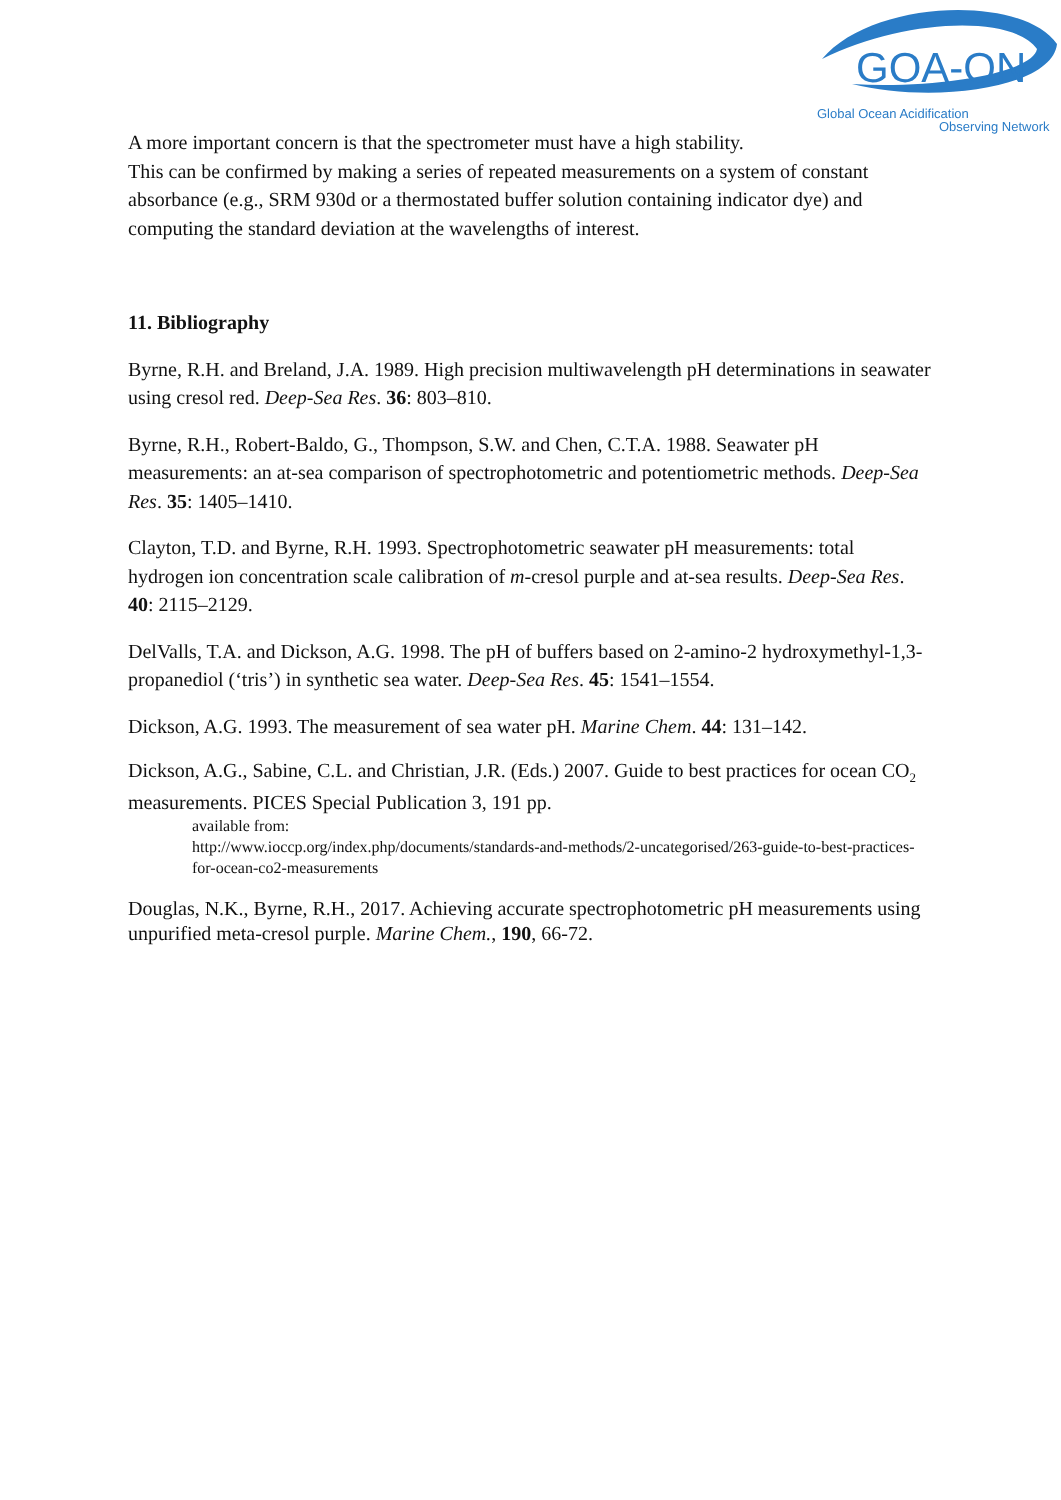GOA-ON
Global Ocean Acidification
Observing Network
A more important concern is that the spectrometer must have a high stability.
This can be confirmed by making a series of repeated measurements on a system of constant absorbance (e.g., SRM 930d or a thermostated buffer solution containing indicator dye) and computing the standard deviation at the wavelengths of interest.
11. Bibliography
Byrne, R.H. and Breland, J.A. 1989. High precision multiwavelength pH determinations in seawater using cresol red. Deep-Sea Res. 36: 803–810.
Byrne, R.H., Robert-Baldo, G., Thompson, S.W. and Chen, C.T.A. 1988. Seawater pH measurements: an at-sea comparison of spectrophotometric and potentiometric methods. Deep-Sea Res. 35: 1405–1410.
Clayton, T.D. and Byrne, R.H. 1993. Spectrophotometric seawater pH measurements: total hydrogen ion concentration scale calibration of m-cresol purple and at-sea results. Deep-Sea Res. 40: 2115–2129.
DelValls, T.A. and Dickson, A.G. 1998. The pH of buffers based on 2-amino-2 hydroxymethyl-1,3-propanediol (‘tris’) in synthetic sea water. Deep-Sea Res. 45: 1541–1554.
Dickson, A.G. 1993. The measurement of sea water pH. Marine Chem. 44: 131–142.
Dickson, A.G., Sabine, C.L. and Christian, J.R. (Eds.) 2007. Guide to best practices for ocean CO<sub>2</sub> measurements. PICES Special Publication 3, 191 pp.
available from:
http://www.ioccp.org/index.php/documents/standards-and-methods/2-uncategorised/263-guide-to-best-practices-for-ocean-co2-measurements
Douglas, N.K., Byrne, R.H., 2017. Achieving accurate spectrophotometric pH measurements using unpurified meta-cresol purple. Marine Chem., 190, 66-72.